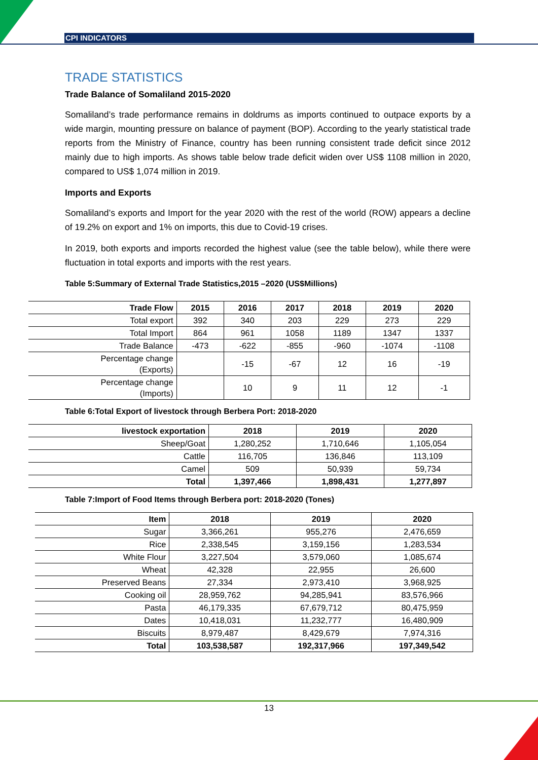CPI INDICATORS
TRADE STATISTICS
Trade Balance of Somaliland 2015-2020
Somaliland’s trade performance remains in doldrums as imports continued to outpace exports by a wide margin, mounting pressure on balance of payment (BOP). According to the yearly statistical trade reports from the Ministry of Finance, country has been running consistent trade deficit since 2012 mainly due to high imports. As shows table below trade deficit widen over US$ 1108 million in 2020, compared to US$ 1,074 million in 2019.
Imports and Exports
Somaliland’s exports and Import for the year 2020 with the rest of the world (ROW) appears a decline of 19.2% on export and 1% on imports, this due to Covid-19 crises.
In 2019, both exports and imports recorded the highest value (see the table below), while there were fluctuation in total exports and imports with the rest years.
Table 5:Summary of External Trade Statistics,2015 –2020 (US$Millions)
| Trade Flow | 2015 | 2016 | 2017 | 2018 | 2019 | 2020 |
| --- | --- | --- | --- | --- | --- | --- |
| Total export | 392 | 340 | 203 | 229 | 273 | 229 |
| Total Import | 864 | 961 | 1058 | 1189 | 1347 | 1337 |
| Trade Balance | -473 | -622 | -855 | -960 | -1074 | -1108 |
| Percentage change (Exports) | | -15 | -67 | 12 | 16 | -19 |
| Percentage change (Imports) | | 10 | 9 | 11 | 12 | -1 |
Table 6:Total Export of livestock through Berbera Port: 2018-2020
| livestock exportation | 2018 | 2019 | 2020 |
| --- | --- | --- | --- |
| Sheep/Goat | 1,280,252 | 1,710,646 | 1,105,054 |
| Cattle | 116,705 | 136,846 | 113,109 |
| Camel | 509 | 50,939 | 59,734 |
| Total | 1,397,466 | 1,898,431 | 1,277,897 |
Table 7:Import of Food Items through Berbera port: 2018-2020 (Tones)
| Item | 2018 | 2019 | 2020 |
| --- | --- | --- | --- |
| Sugar | 3,366,261 | 955,276 | 2,476,659 |
| Rice | 2,338,545 | 3,159,156 | 1,283,534 |
| White Flour | 3,227,504 | 3,579,060 | 1,085,674 |
| Wheat | 42,328 | 22,955 | 26,600 |
| Preserved Beans | 27,334 | 2,973,410 | 3,968,925 |
| Cooking oil | 28,959,762 | 94,285,941 | 83,576,966 |
| Pasta | 46,179,335 | 67,679,712 | 80,475,959 |
| Dates | 10,418,031 | 11,232,777 | 16,480,909 |
| Biscuits | 8,979,487 | 8,429,679 | 7,974,316 |
| Total | 103,538,587 | 192,317,966 | 197,349,542 |
13